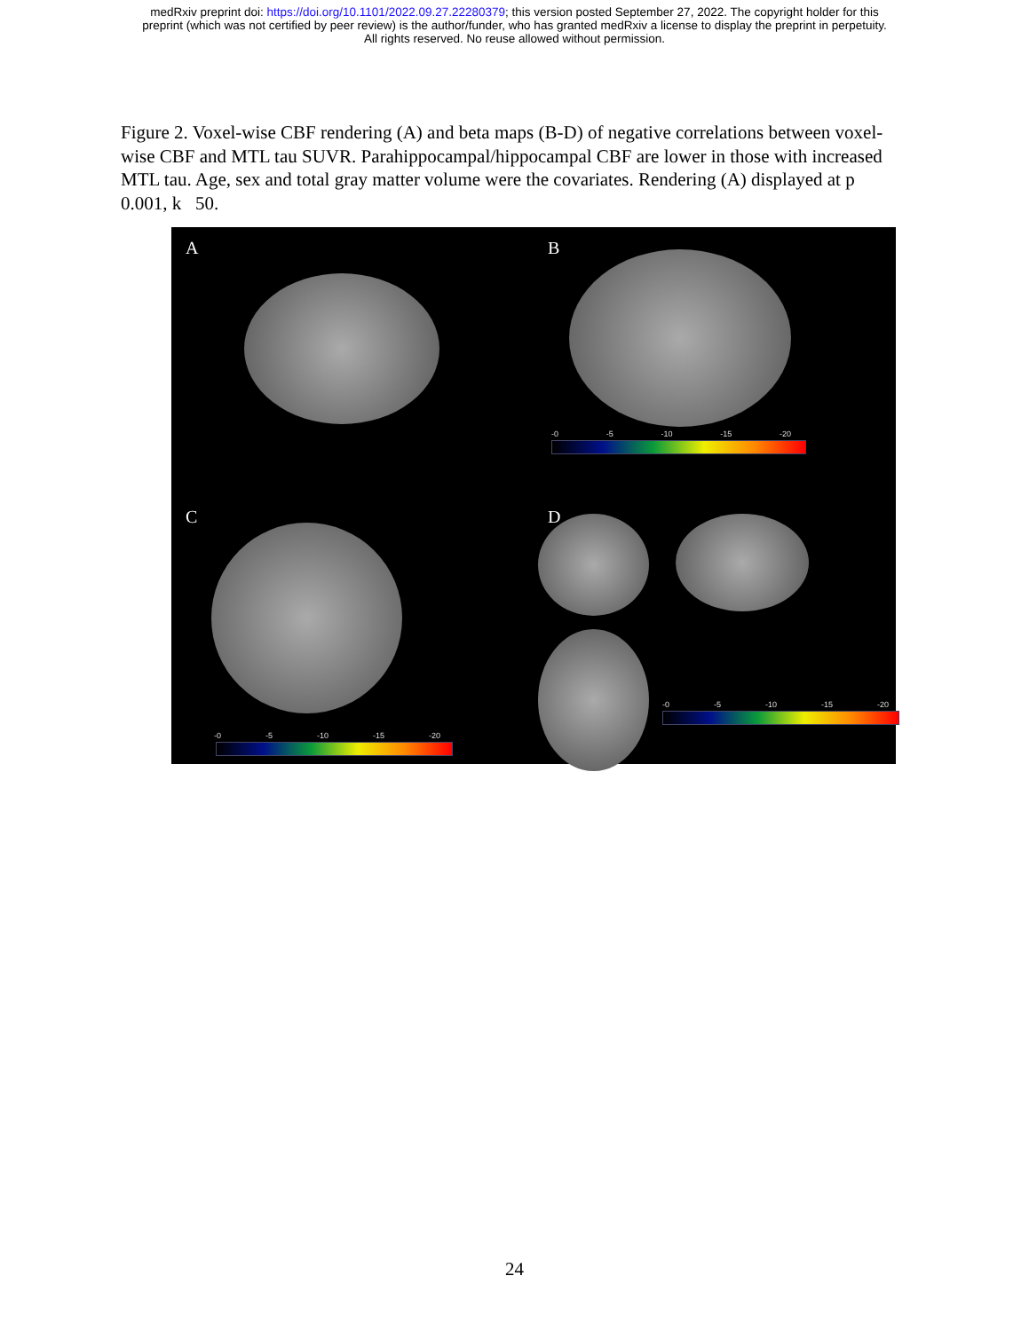medRxiv preprint doi: https://doi.org/10.1101/2022.09.27.22280379; this version posted September 27, 2022. The copyright holder for this
preprint (which was not certified by peer review) is the author/funder, who has granted medRxiv a license to display the preprint in perpetuity.
All rights reserved. No reuse allowed without permission.
Figure 2. Voxel-wise CBF rendering (A) and beta maps (B-D) of negative correlations between voxel-wise CBF and MTL tau SUVR. Parahippocampal/hippocampal CBF are lower in those with increased MTL tau. Age, sex and total gray matter volume were the covariates. Rendering (A) displayed at p 0.001, k 50.
A
B
-0 -5 -10 -15 -20
C
-0 -5 -10 -15 -20
D
-0 -5 -10 -15 -20
24